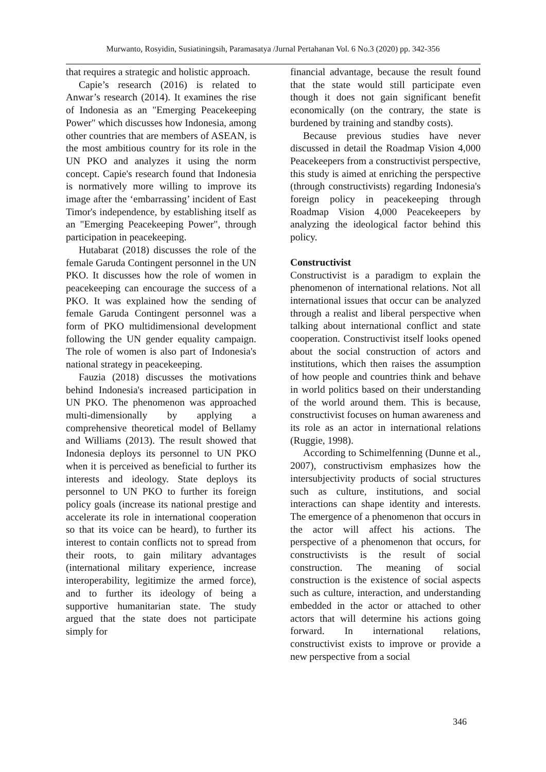Murwanto, Rosyidin, Susiatiningsih, Paramasatya /Jurnal Pertahanan Vol. 6 No.3 (2020) pp. 342-356
that requires a strategic and holistic approach.
Capie’s research (2016) is related to Anwar’s research (2014). It examines the rise of Indonesia as an "Emerging Peacekeeping Power" which discusses how Indonesia, among other countries that are members of ASEAN, is the most ambitious country for its role in the UN PKO and analyzes it using the norm concept. Capie's research found that Indonesia is normatively more willing to improve its image after the ‘embarrassing’ incident of East Timor's independence, by establishing itself as an "Emerging Peacekeeping Power", through participation in peacekeeping.
Hutabarat (2018) discusses the role of the female Garuda Contingent personnel in the UN PKO. It discusses how the role of women in peacekeeping can encourage the success of a PKO. It was explained how the sending of female Garuda Contingent personnel was a form of PKO multidimensional development following the UN gender equality campaign. The role of women is also part of Indonesia's national strategy in peacekeeping.
Fauzia (2018) discusses the motivations behind Indonesia's increased participation in UN PKO. The phenomenon was approached multi-dimensionally by applying a comprehensive theoretical model of Bellamy and Williams (2013). The result showed that Indonesia deploys its personnel to UN PKO when it is perceived as beneficial to further its interests and ideology. State deploys its personnel to UN PKO to further its foreign policy goals (increase its national prestige and accelerate its role in international cooperation so that its voice can be heard), to further its interest to contain conflicts not to spread from their roots, to gain military advantages (international military experience, increase interoperability, legitimize the armed force), and to further its ideology of being a supportive humanitarian state. The study argued that the state does not participate simply for
financial advantage, because the result found that the state would still participate even though it does not gain significant benefit economically (on the contrary, the state is burdened by training and standby costs).
Because previous studies have never discussed in detail the Roadmap Vision 4,000 Peacekeepers from a constructivist perspective, this study is aimed at enriching the perspective (through constructivists) regarding Indonesia's foreign policy in peacekeeping through Roadmap Vision 4,000 Peacekeepers by analyzing the ideological factor behind this policy.
Constructivist
Constructivist is a paradigm to explain the phenomenon of international relations. Not all international issues that occur can be analyzed through a realist and liberal perspective when talking about international conflict and state cooperation. Constructivist itself looks opened about the social construction of actors and institutions, which then raises the assumption of how people and countries think and behave in world politics based on their understanding of the world around them. This is because, constructivist focuses on human awareness and its role as an actor in international relations (Ruggie, 1998).
According to Schimelfenning (Dunne et al., 2007), constructivism emphasizes how the intersubjectivity products of social structures such as culture, institutions, and social interactions can shape identity and interests. The emergence of a phenomenon that occurs in the actor will affect his actions. The perspective of a phenomenon that occurs, for constructivists is the result of social construction. The meaning of social construction is the existence of social aspects such as culture, interaction, and understanding embedded in the actor or attached to other actors that will determine his actions going forward. In international relations, constructivist exists to improve or provide a new perspective from a social
346